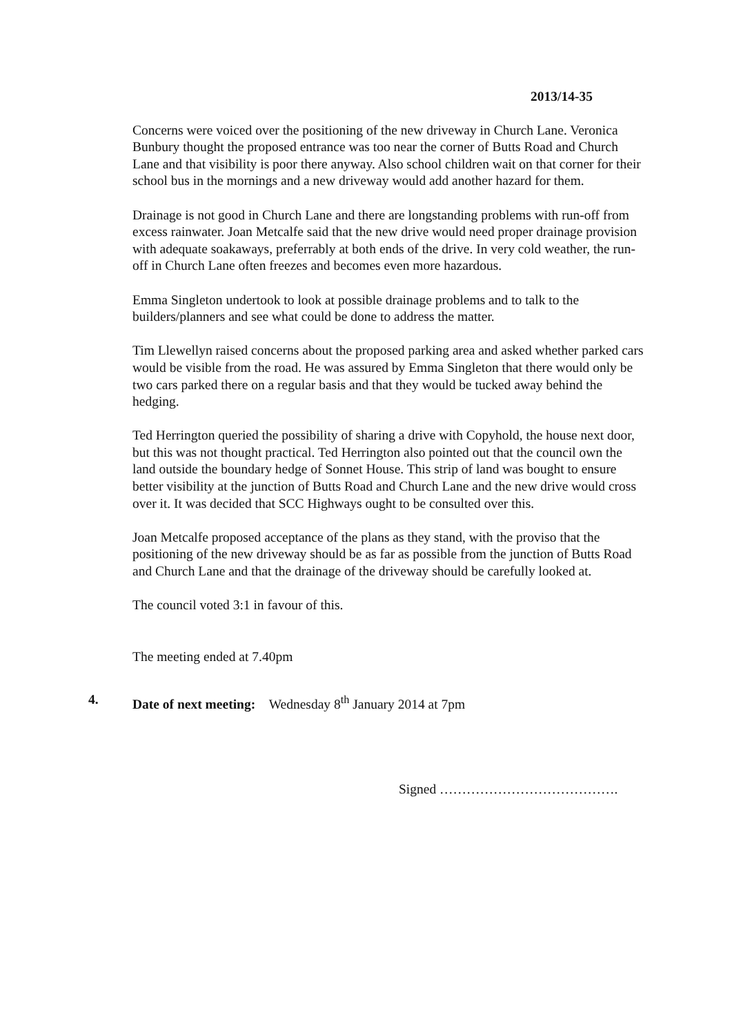2013/14-35
Concerns were voiced over the positioning of the new driveway in Church Lane. Veronica Bunbury thought the proposed entrance was too near the corner of Butts Road and Church Lane and that visibility is poor there anyway. Also school children wait on that corner for their school bus in the mornings and a new driveway would add another hazard for them.
Drainage is not good in Church Lane and there are longstanding problems with run-off from excess rainwater. Joan Metcalfe said that the new drive would need proper drainage provision with adequate soakaways, preferrably at both ends of the drive. In very cold weather, the run-off in Church Lane often freezes and becomes even more hazardous.
Emma Singleton undertook to look at possible drainage problems and to talk to the builders/planners and see what could be done to address the matter.
Tim Llewellyn raised concerns about the proposed parking area and asked whether parked cars would be visible from the road. He was assured by Emma Singleton that there would only be two cars parked there on a regular basis and that they would be tucked away behind the hedging.
Ted Herrington queried the possibility of sharing a drive with Copyhold, the house next door, but this was not thought practical. Ted Herrington also pointed out that the council own the land outside the boundary hedge of Sonnet House. This strip of land was bought to ensure better visibility at the junction of Butts Road and Church Lane and the new drive would cross over it. It was decided that SCC Highways ought to be consulted over this.
Joan Metcalfe proposed acceptance of the plans as they stand, with the proviso that the positioning of the new driveway should be as far as possible from the junction of Butts Road and Church Lane and that the drainage of the driveway should be carefully looked at.
The council voted 3:1 in favour of this.
The meeting ended at 7.40pm
4. Date of next meeting: Wednesday 8<sup>th</sup> January 2014 at 7pm
Signed ………………………………….